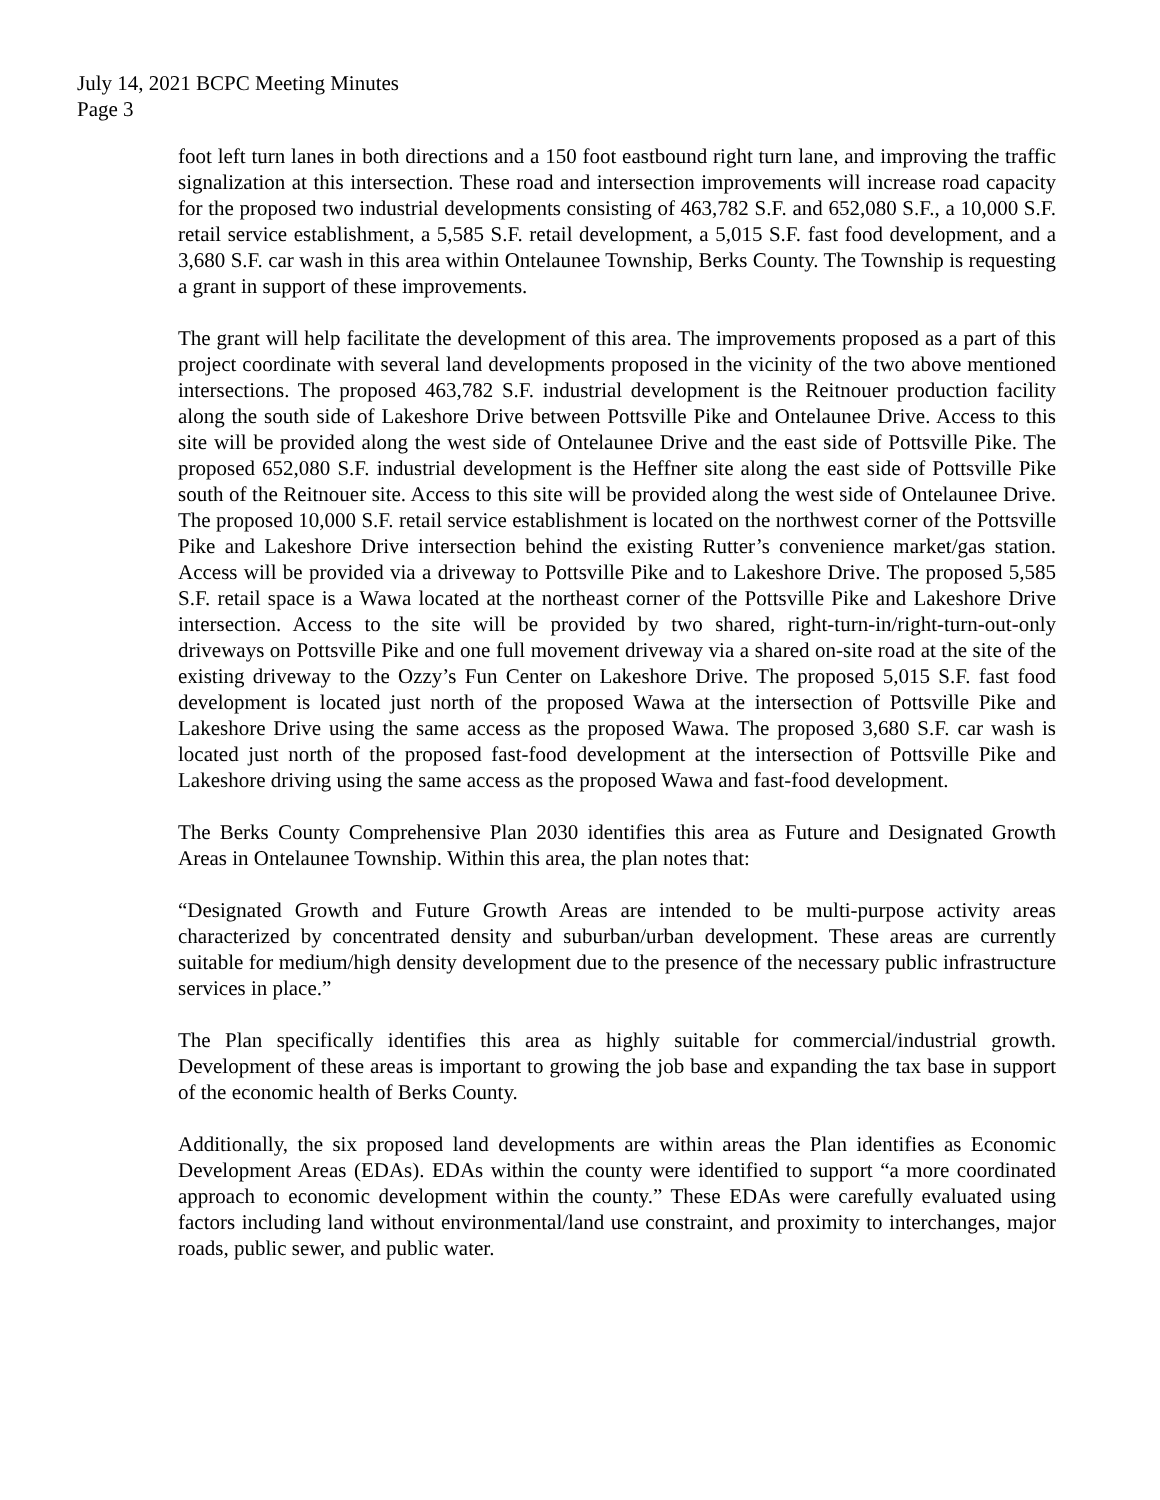July 14, 2021 BCPC Meeting Minutes
Page 3
foot left turn lanes in both directions and a 150 foot eastbound right turn lane, and improving the traffic signalization at this intersection. These road and intersection improvements will increase road capacity for the proposed two industrial developments consisting of 463,782 S.F. and 652,080 S.F., a 10,000 S.F. retail service establishment, a 5,585 S.F. retail development, a 5,015 S.F. fast food development, and a 3,680 S.F. car wash in this area within Ontelaunee Township, Berks County. The Township is requesting a grant in support of these improvements.
The grant will help facilitate the development of this area. The improvements proposed as a part of this project coordinate with several land developments proposed in the vicinity of the two above mentioned intersections. The proposed 463,782 S.F. industrial development is the Reitnouer production facility along the south side of Lakeshore Drive between Pottsville Pike and Ontelaunee Drive. Access to this site will be provided along the west side of Ontelaunee Drive and the east side of Pottsville Pike. The proposed 652,080 S.F. industrial development is the Heffner site along the east side of Pottsville Pike south of the Reitnouer site. Access to this site will be provided along the west side of Ontelaunee Drive. The proposed 10,000 S.F. retail service establishment is located on the northwest corner of the Pottsville Pike and Lakeshore Drive intersection behind the existing Rutter’s convenience market/gas station. Access will be provided via a driveway to Pottsville Pike and to Lakeshore Drive. The proposed 5,585 S.F. retail space is a Wawa located at the northeast corner of the Pottsville Pike and Lakeshore Drive intersection. Access to the site will be provided by two shared, right-turn-in/right-turn-out-only driveways on Pottsville Pike and one full movement driveway via a shared on-site road at the site of the existing driveway to the Ozzy’s Fun Center on Lakeshore Drive. The proposed 5,015 S.F. fast food development is located just north of the proposed Wawa at the intersection of Pottsville Pike and Lakeshore Drive using the same access as the proposed Wawa. The proposed 3,680 S.F. car wash is located just north of the proposed fast-food development at the intersection of Pottsville Pike and Lakeshore driving using the same access as the proposed Wawa and fast-food development.
The Berks County Comprehensive Plan 2030 identifies this area as Future and Designated Growth Areas in Ontelaunee Township. Within this area, the plan notes that:
“Designated Growth and Future Growth Areas are intended to be multi-purpose activity areas characterized by concentrated density and suburban/urban development. These areas are currently suitable for medium/high density development due to the presence of the necessary public infrastructure services in place.”
The Plan specifically identifies this area as highly suitable for commercial/industrial growth. Development of these areas is important to growing the job base and expanding the tax base in support of the economic health of Berks County.
Additionally, the six proposed land developments are within areas the Plan identifies as Economic Development Areas (EDAs). EDAs within the county were identified to support “a more coordinated approach to economic development within the county.” These EDAs were carefully evaluated using factors including land without environmental/land use constraint, and proximity to interchanges, major roads, public sewer, and public water.